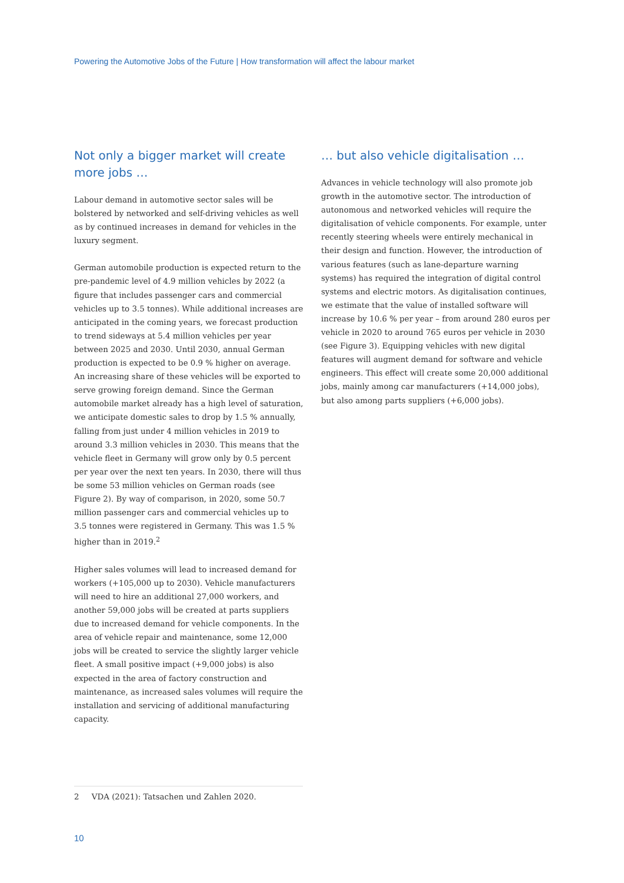Powering the Automotive Jobs of the Future | How transformation will affect the labour market
Not only a bigger market will create more jobs …
Labour demand in automotive sector sales will be bolstered by networked and self-driving vehicles as well as by continued increases in demand for vehicles in the luxury segment.
German automobile production is expected return to the pre-pandemic level of 4.9 million vehicles by 2022 (a figure that includes passenger cars and commercial vehicles up to 3.5 tonnes). While additional increases are anticipated in the coming years, we forecast production to trend sideways at 5.4 million vehicles per year between 2025 and 2030. Until 2030, annual German production is expected to be 0.9 % higher on average. An increasing share of these vehicles will be exported to serve growing foreign demand. Since the German automobile market already has a high level of saturation, we anticipate domestic sales to drop by 1.5 % annually, falling from just under 4 million vehicles in 2019 to around 3.3 million vehicles in 2030. This means that the vehicle fleet in Germany will grow only by 0.5 percent per year over the next ten years. In 2030, there will thus be some 53 million vehicles on German roads (see Figure 2). By way of comparison, in 2020, some 50.7 million passenger cars and commercial vehicles up to 3.5 tonnes were registered in Germany. This was 1.5 % higher than in 2019.<sup>2</sup>
Higher sales volumes will lead to increased demand for workers (+105,000 up to 2030). Vehicle manufacturers will need to hire an additional 27,000 workers, and another 59,000 jobs will be created at parts suppliers due to increased demand for vehicle components. In the area of vehicle repair and maintenance, some 12,000 jobs will be created to service the slightly larger vehicle fleet. A small positive impact (+9,000 jobs) is also expected in the area of factory construction and maintenance, as increased sales volumes will require the installation and servicing of additional manufacturing capacity.
… but also vehicle digitalisation …
Advances in vehicle technology will also promote job growth in the automotive sector. The introduction of autonomous and networked vehicles will require the digitalisation of vehicle components. For example, unter recently steering wheels were entirely mechanical in their design and function. However, the introduction of various features (such as lane-departure warning systems) has required the integration of digital control systems and electric motors. As digitalisation continues, we estimate that the value of installed software will increase by 10.6 % per year – from around 280 euros per vehicle in 2020 to around 765 euros per vehicle in 2030 (see Figure 3). Equipping vehicles with new digital features will augment demand for software and vehicle engineers. This effect will create some 20,000 additional jobs, mainly among car manufacturers (+14,000 jobs), but also among parts suppliers (+6,000 jobs).
2 VDA (2021): Tatsachen und Zahlen 2020.
10